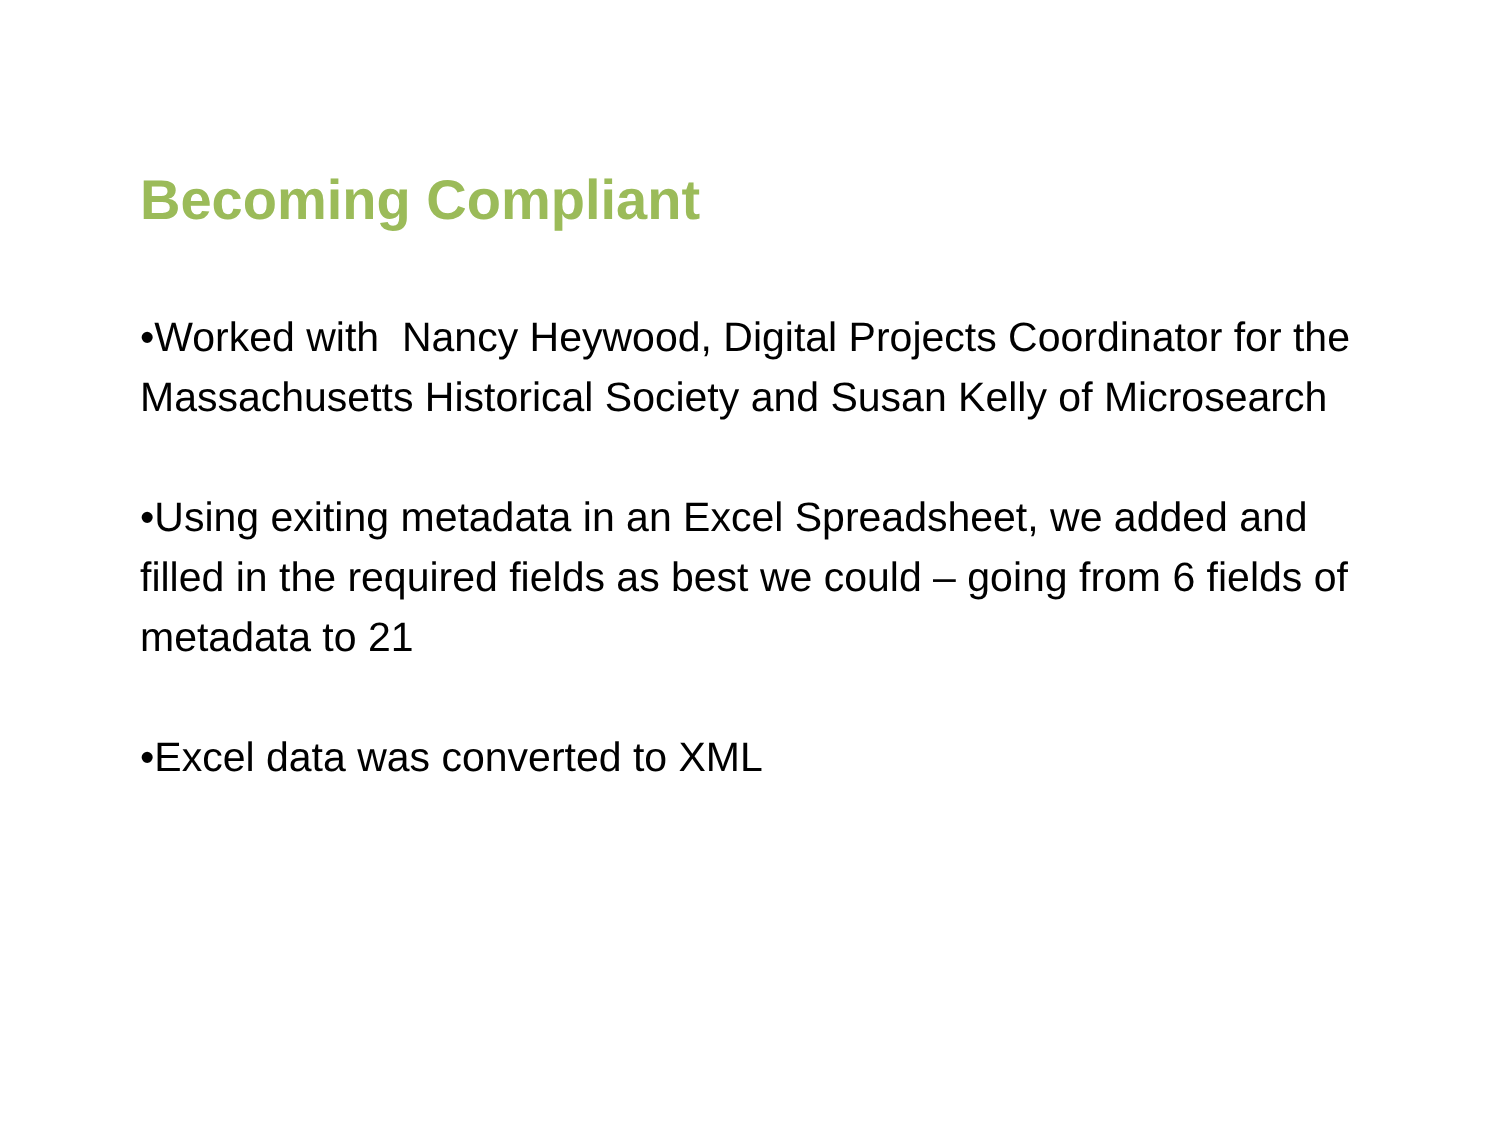Becoming Compliant
•Worked with Nancy Heywood, Digital Projects Coordinator for the Massachusetts Historical Society and Susan Kelly of Microsearch
•Using exiting metadata in an Excel Spreadsheet, we added and filled in the required fields as best we could – going from 6 fields of metadata to 21
•Excel data was converted to XML